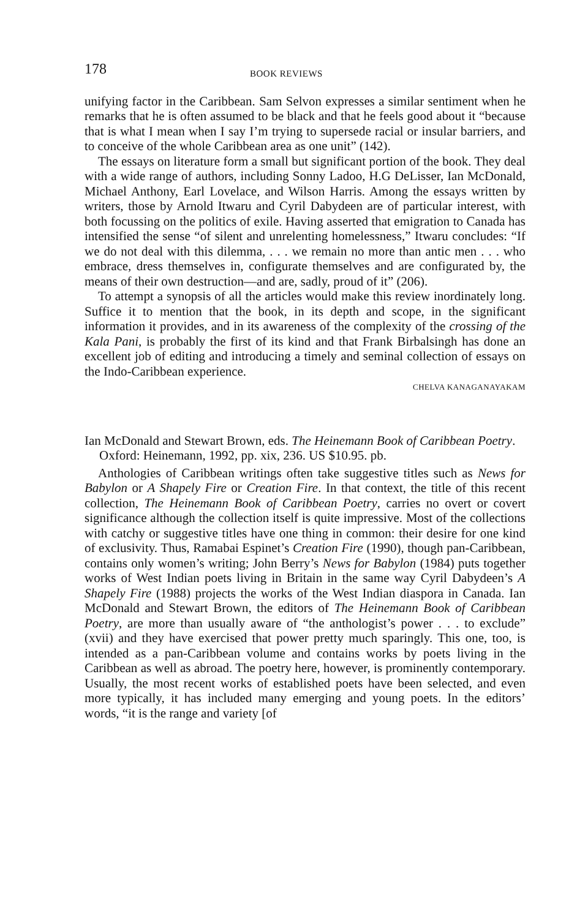178 BOOK REVIEWS
unifying factor in the Caribbean. Sam Selvon expresses a similar sentiment when he remarks that he is often assumed to be black and that he feels good about it “because that is what I mean when I say I’m trying to supersede racial or insular barriers, and to conceive of the whole Caribbean area as one unit” (142).
The essays on literature form a small but significant portion of the book. They deal with a wide range of authors, including Sonny Ladoo, H.G DeLisser, Ian McDonald, Michael Anthony, Earl Lovelace, and Wilson Harris. Among the essays written by writers, those by Arnold Itwaru and Cyril Dabydeen are of particular interest, with both focussing on the politics of exile. Having asserted that emigration to Canada has intensified the sense “of silent and unrelenting homelessness,” Itwaru concludes: “If we do not deal with this dilemma, . . . we remain no more than antic men . . . who embrace, dress themselves in, configurate themselves and are configurated by, the means of their own destruction—and are, sadly, proud of it” (206).
To attempt a synopsis of all the articles would make this review inordinately long. Suffice it to mention that the book, in its depth and scope, in the significant information it provides, and in its awareness of the complexity of the crossing of the Kala Pani, is probably the first of its kind and that Frank Birbalsingh has done an excellent job of editing and introducing a timely and seminal collection of essays on the Indo-Caribbean experience.
CHELVA KANAGANAYAKAM
Ian McDonald and Stewart Brown, eds. The Heinemann Book of Caribbean Poetry. Oxford: Heinemann, 1992, pp. xix, 236. US $10.95. pb.
Anthologies of Caribbean writings often take suggestive titles such as News for Babylon or A Shapely Fire or Creation Fire. In that context, the title of this recent collection, The Heinemann Book of Caribbean Poetry, carries no overt or covert significance although the collection itself is quite impressive. Most of the collections with catchy or suggestive titles have one thing in common: their desire for one kind of exclusivity. Thus, Ramabai Espinet’s Creation Fire (1990), though pan-Caribbean, contains only women’s writing; John Berry’s News for Babylon (1984) puts together works of West Indian poets living in Britain in the same way Cyril Dabydeen’s A Shapely Fire (1988) projects the works of the West Indian diaspora in Canada. Ian McDonald and Stewart Brown, the editors of The Heinemann Book of Caribbean Poetry, are more than usually aware of “the anthologist’s power . . . to exclude” (xvii) and they have exercised that power pretty much sparingly. This one, too, is intended as a pan-Caribbean volume and contains works by poets living in the Caribbean as well as abroad. The poetry here, however, is prominently contemporary. Usually, the most recent works of established poets have been selected, and even more typically, it has included many emerging and young poets. In the editors’ words, “it is the range and variety [of